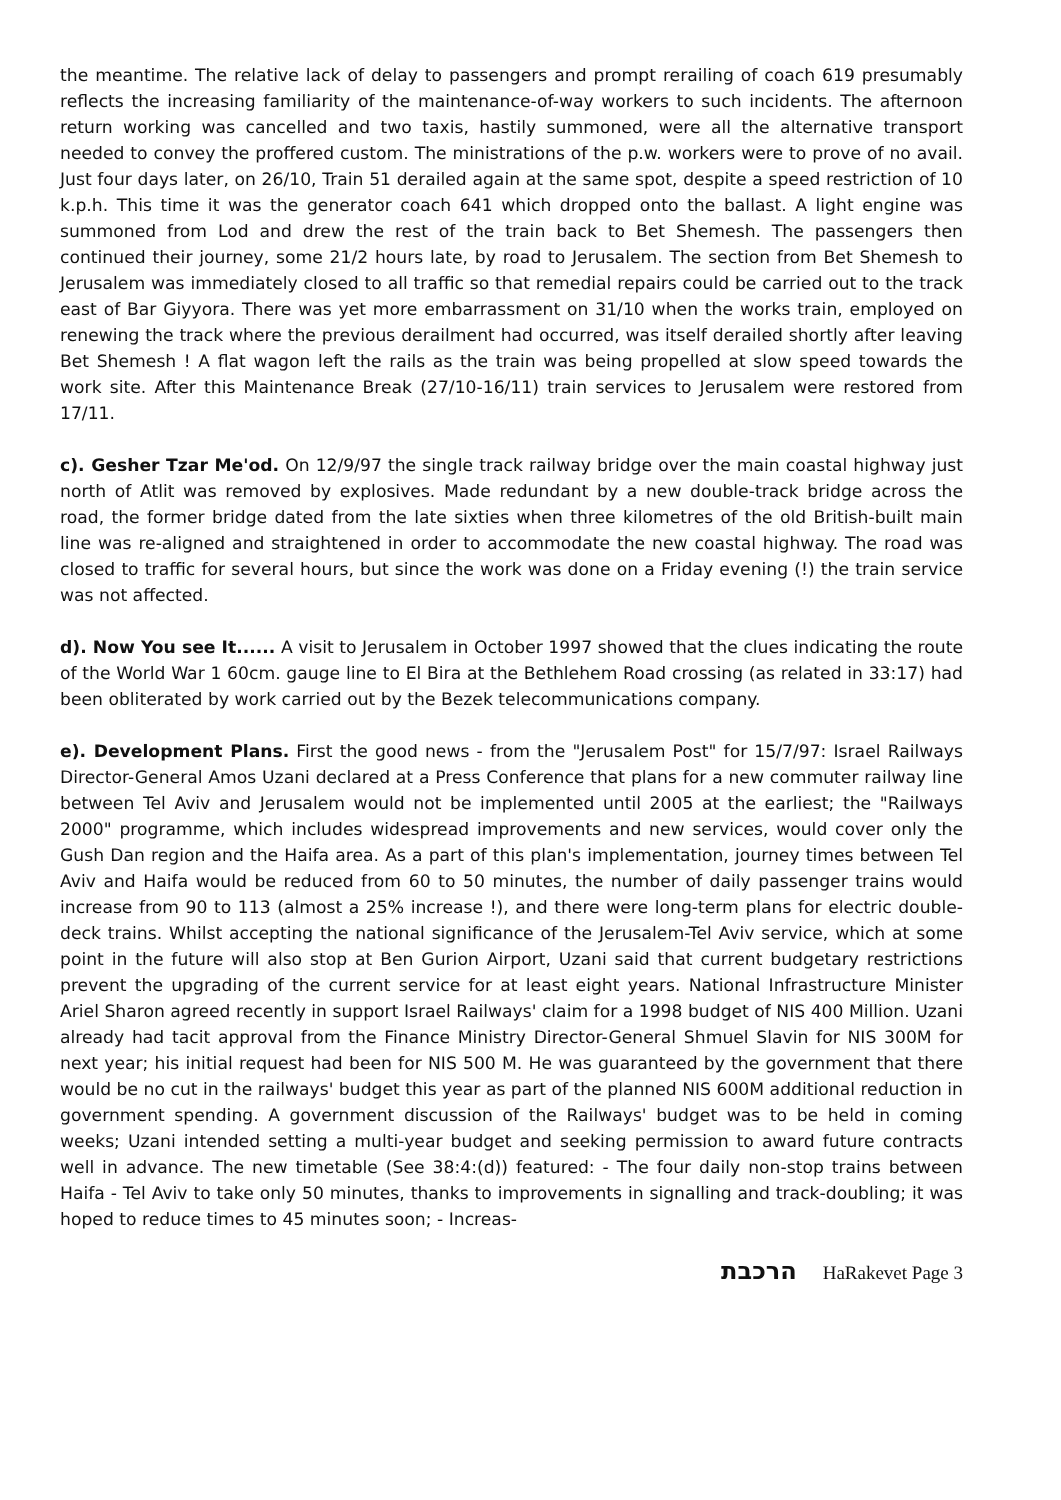the meantime. The relative lack of delay to passengers and prompt rerailing of coach 619 presumably reflects the increasing familiarity of the maintenance-of-way workers to such incidents. The afternoon return working was cancelled and two taxis, hastily summoned, were all the alternative transport needed to convey the proffered custom. The ministrations of the p.w. workers were to prove of no avail. Just four days later, on 26/10, Train 51 derailed again at the same spot, despite a speed restriction of 10 k.p.h. This time it was the generator coach 641 which dropped onto the ballast. A light engine was summoned from Lod and drew the rest of the train back to Bet Shemesh. The passengers then continued their journey, some 21/2 hours late, by road to Jerusalem. The section from Bet Shemesh to Jerusalem was immediately closed to all traffic so that remedial repairs could be carried out to the track east of Bar Giyyora. There was yet more embarrassment on 31/10 when the works train, employed on renewing the track where the previous derailment had occurred, was itself derailed shortly after leaving Bet Shemesh ! A flat wagon left the rails as the train was being propelled at slow speed towards the work site. After this Maintenance Break (27/10-16/11) train services to Jerusalem were restored from 17/11.
c). Gesher Tzar Me'od. On 12/9/97 the single track railway bridge over the main coastal highway just north of Atlit was removed by explosives. Made redundant by a new double-track bridge across the road, the former bridge dated from the late sixties when three kilometres of the old British-built main line was re-aligned and straightened in order to accommodate the new coastal highway. The road was closed to traffic for several hours, but since the work was done on a Friday evening (!) the train service was not affected.
d). Now You see It...... A visit to Jerusalem in October 1997 showed that the clues indicating the route of the World War 1 60cm. gauge line to El Bira at the Bethlehem Road crossing (as related in 33:17) had been obliterated by work carried out by the Bezek telecommunications company.
e). Development Plans. First the good news - from the "Jerusalem Post" for 15/7/97: Israel Railways Director-General Amos Uzani declared at a Press Conference that plans for a new commuter railway line between Tel Aviv and Jerusalem would not be implemented until 2005 at the earliest; the "Railways 2000" programme, which includes widespread improvements and new services, would cover only the Gush Dan region and the Haifa area. As a part of this plan's implementation, journey times between Tel Aviv and Haifa would be reduced from 60 to 50 minutes, the number of daily passenger trains would increase from 90 to 113 (almost a 25% increase !), and there were long-term plans for electric double-deck trains. Whilst accepting the national significance of the Jerusalem-Tel Aviv service, which at some point in the future will also stop at Ben Gurion Airport, Uzani said that current budgetary restrictions prevent the upgrading of the current service for at least eight years. National Infrastructure Minister Ariel Sharon agreed recently in support Israel Railways' claim for a 1998 budget of NIS 400 Million. Uzani already had tacit approval from the Finance Ministry Director-General Shmuel Slavin for NIS 300M for next year; his initial request had been for NIS 500 M. He was guaranteed by the government that there would be no cut in the railways' budget this year as part of the planned NIS 600M additional reduction in government spending. A government discussion of the Railways' budget was to be held in coming weeks; Uzani intended setting a multi-year budget and seeking permission to award future contracts well in advance. The new timetable (See 38:4:(d)) featured: - The four daily non-stop trains between Haifa - Tel Aviv to take only 50 minutes, thanks to improvements in signalling and track-doubling; it was hoped to reduce times to 45 minutes soon; - Increas-
הרכבת HaRakevet Page 3